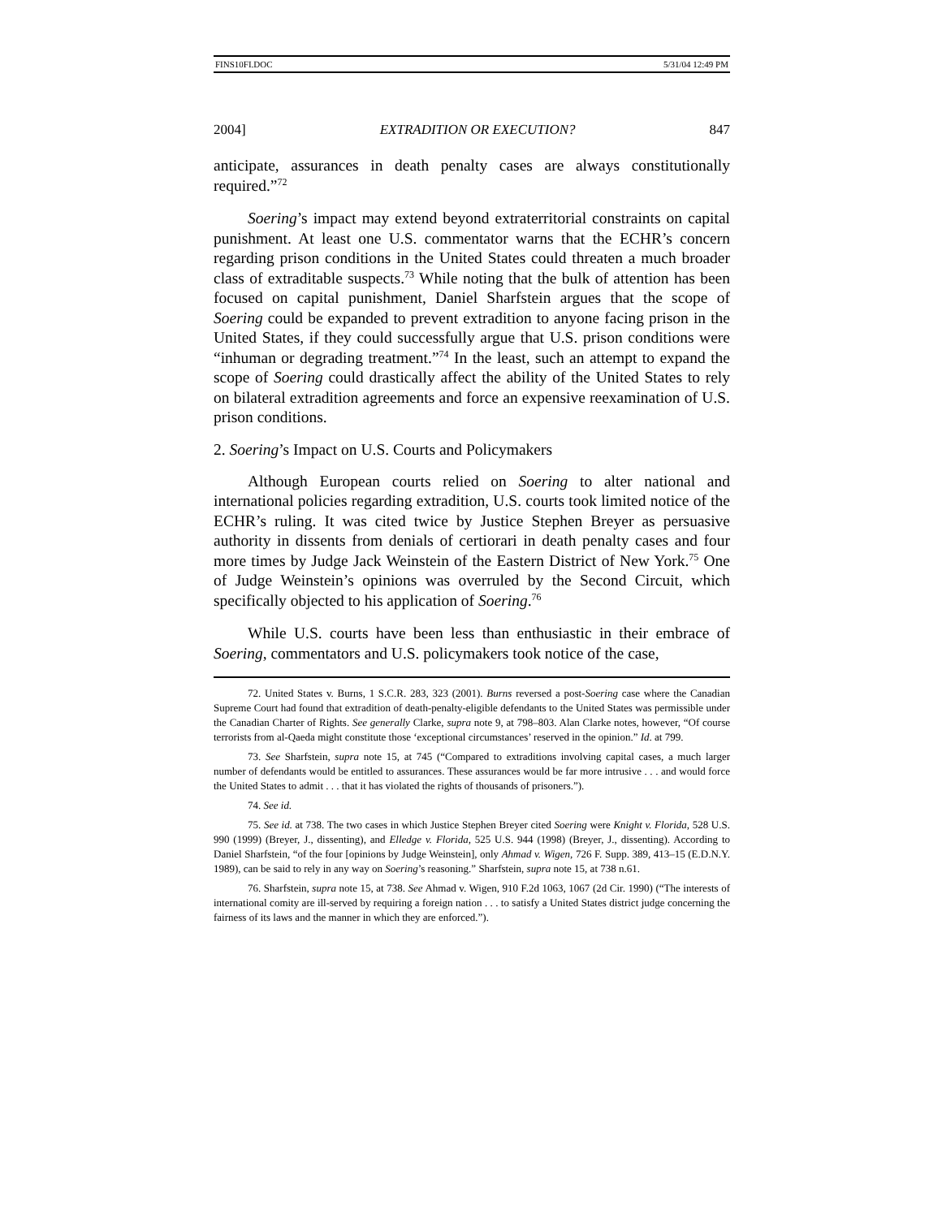FINS10FI.DOC 5/31/04 12:49 PM
2004] EXTRADITION OR EXECUTION? 847
anticipate, assurances in death penalty cases are always constitutionally required.”<sup>72</sup>
Soering’s impact may extend beyond extraterritorial constraints on capital punishment. At least one U.S. commentator warns that the ECHR’s concern regarding prison conditions in the United States could threaten a much broader class of extraditable suspects.<sup>73</sup> While noting that the bulk of attention has been focused on capital punishment, Daniel Sharfstein argues that the scope of Soering could be expanded to prevent extradition to anyone facing prison in the United States, if they could successfully argue that U.S. prison conditions were “inhuman or degrading treatment.”<sup>74</sup> In the least, such an attempt to expand the scope of Soering could drastically affect the ability of the United States to rely on bilateral extradition agreements and force an expensive reexamination of U.S. prison conditions.
2. Soering’s Impact on U.S. Courts and Policymakers
Although European courts relied on Soering to alter national and international policies regarding extradition, U.S. courts took limited notice of the ECHR’s ruling. It was cited twice by Justice Stephen Breyer as persuasive authority in dissents from denials of certiorari in death penalty cases and four more times by Judge Jack Weinstein of the Eastern District of New York.<sup>75</sup> One of Judge Weinstein’s opinions was overruled by the Second Circuit, which specifically objected to his application of Soering.<sup>76</sup>
While U.S. courts have been less than enthusiastic in their embrace of Soering, commentators and U.S. policymakers took notice of the case,
72. United States v. Burns, 1 S.C.R. 283, 323 (2001). Burns reversed a post-Soering case where the Canadian Supreme Court had found that extradition of death-penalty-eligible defendants to the United States was permissible under the Canadian Charter of Rights. See generally Clarke, supra note 9, at 798–803. Alan Clarke notes, however, “Of course terrorists from al-Qaeda might constitute those ‘exceptional circumstances’ reserved in the opinion.” Id. at 799.
73. See Sharfstein, supra note 15, at 745 (“Compared to extraditions involving capital cases, a much larger number of defendants would be entitled to assurances. These assurances would be far more intrusive . . . and would force the United States to admit . . . that it has violated the rights of thousands of prisoners.”).
74. See id.
75. See id. at 738. The two cases in which Justice Stephen Breyer cited Soering were Knight v. Florida, 528 U.S. 990 (1999) (Breyer, J., dissenting), and Elledge v. Florida, 525 U.S. 944 (1998) (Breyer, J., dissenting). According to Daniel Sharfstein, “of the four [opinions by Judge Weinstein], only Ahmad v. Wigen, 726 F. Supp. 389, 413–15 (E.D.N.Y. 1989), can be said to rely in any way on Soering’s reasoning.” Sharfstein, supra note 15, at 738 n.61.
76. Sharfstein, supra note 15, at 738. See Ahmad v. Wigen, 910 F.2d 1063, 1067 (2d Cir. 1990) (“The interests of international comity are ill-served by requiring a foreign nation . . . to satisfy a United States district judge concerning the fairness of its laws and the manner in which they are enforced.”).